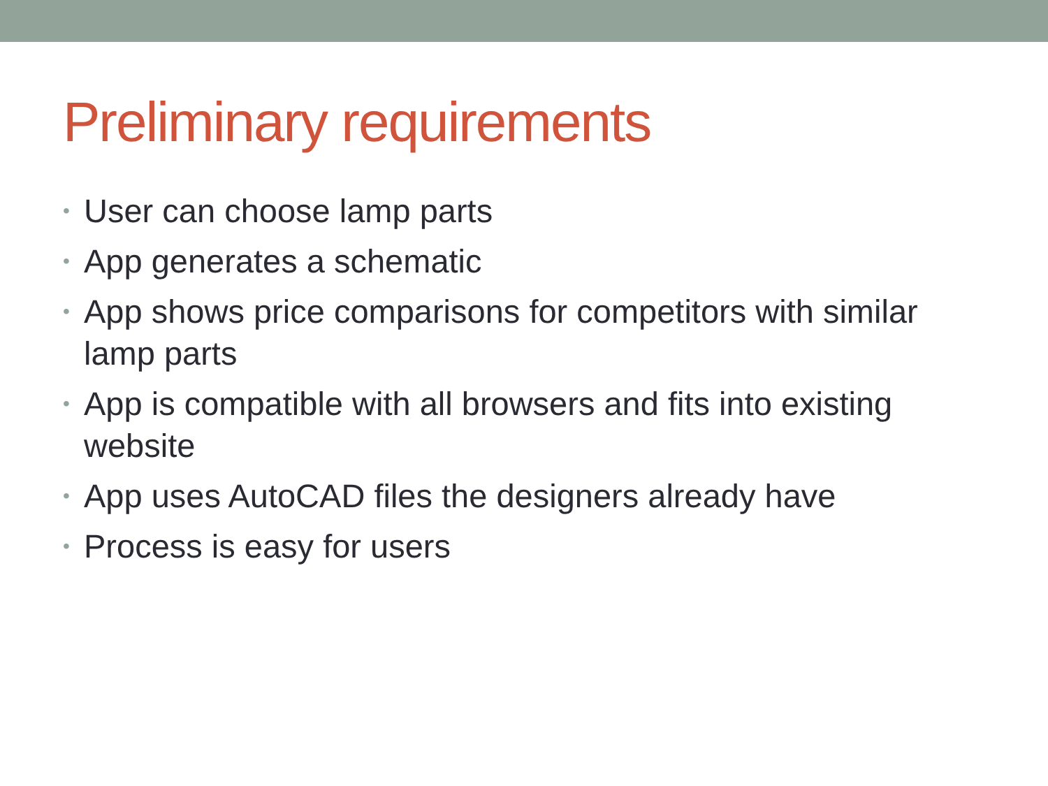Preliminary requirements
• User can choose lamp parts
• App generates a schematic
• App shows price comparisons for competitors with similar lamp parts
• App is compatible with all browsers and fits into existing website
• App uses AutoCAD files the designers already have
• Process is easy for users